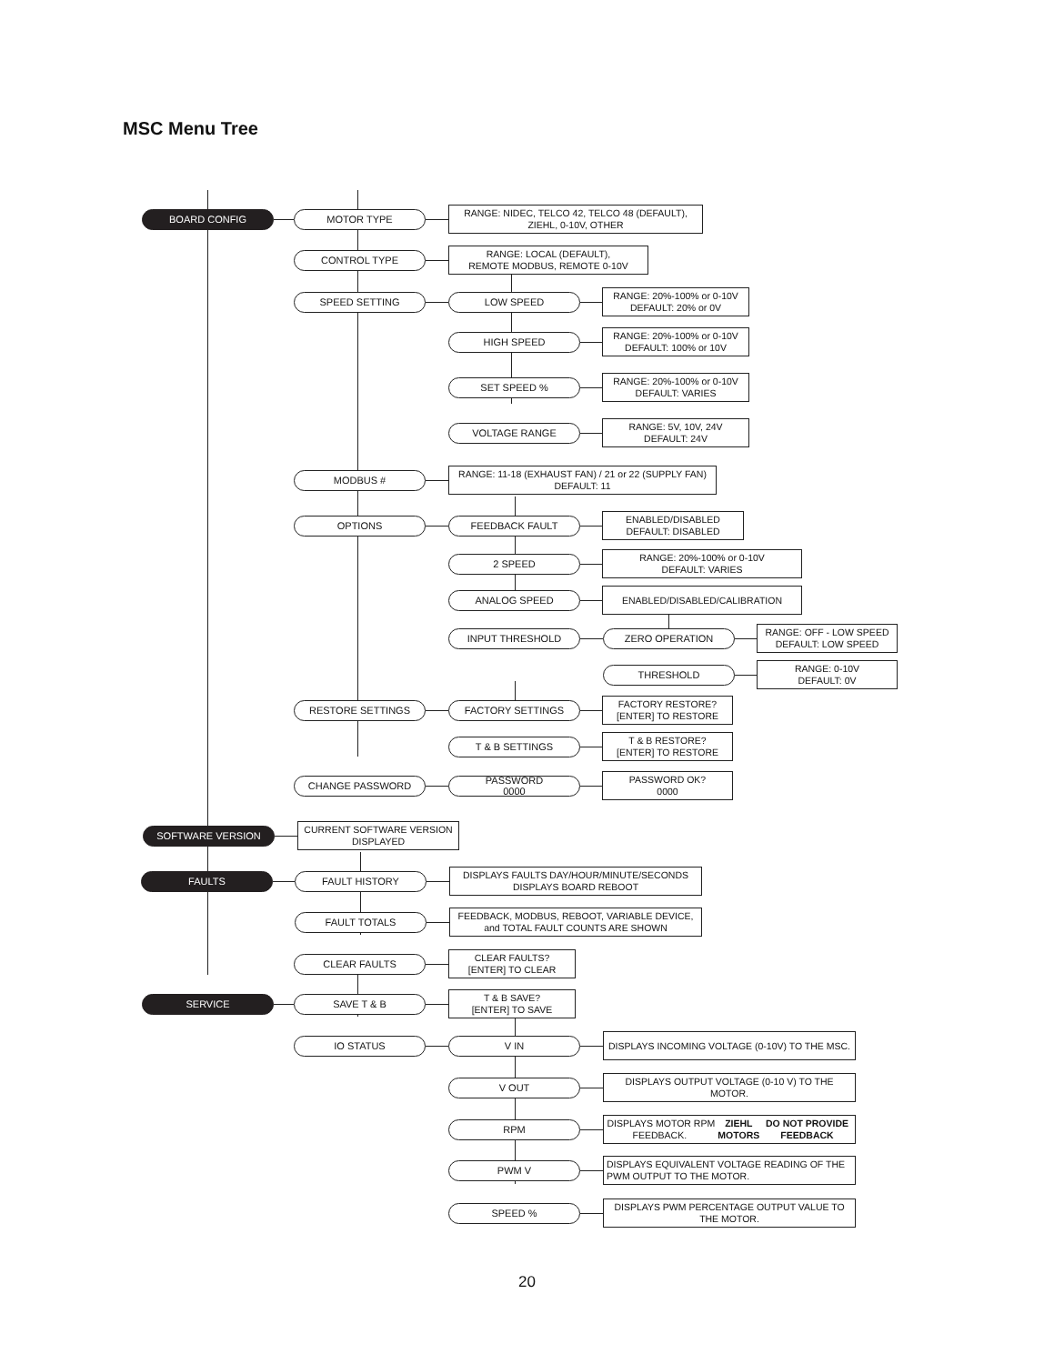MSC Menu Tree
BOARD CONFIG MOTOR TYPE
RANGE: NIDEC, TELCO 42, TELCO 48 (DEFAULT),
ZIEHL, 0-10V, OTHER
CONTROL TYPE
RANGE: LOCAL (DEFAULT),
REMOTE MODBUS, REMOTE 0-10V
SPEED SETTING LOW SPEED
RANGE: 20%-100% or 0-10V
DEFAULT: 20% or 0V
HIGH SPEED
RANGE: 20%-100% or 0-10V
DEFAULT: 100% or 10V
SET SPEED %
RANGE: 20%-100% or 0-10V
DEFAULT: VARIES
VOLTAGE RANGE
RANGE: 5V, 10V, 24V
DEFAULT: 24V
MODBUS #
RANGE: 11-18 (EXHAUST FAN) / 21 or 22 (SUPPLY FAN)
DEFAULT: 11
OPTIONS FEEDBACK FAULT
ENABLED/DISABLED
DEFAULT: DISABLED
2 SPEED
RANGE: 20%-100% or 0-10V
DEFAULT: VARIES
ANALOG SPEED
ENABLED/DISABLED/CALIBRATION
INPUT THRESHOLD ZERO OPERATION
RANGE: OFF - LOW SPEED
DEFAULT: LOW SPEED
THRESHOLD
RANGE: 0-10V
DEFAULT: 0V
RESTORE SETTINGS FACTORY SETTINGS
FACTORY RESTORE?
[ENTER] TO RESTORE
T & B SETTINGS
T & B RESTORE?
[ENTER] TO RESTORE
CHANGE PASSWORD
PASSWORD
0000
PASSWORD OK?
0000
SOFTWARE VERSION
CURRENT SOFTWARE VERSION
DISPLAYED
FAULTS FAULT HISTORY
DISPLAYS FAULTS DAY/HOUR/MINUTE/SECONDS
DISPLAYS BOARD REBOOT
FAULT TOTALS
FEEDBACK, MODBUS, REBOOT, VARIABLE DEVICE,
and TOTAL FAULT COUNTS ARE SHOWN
CLEAR FAULTS
CLEAR FAULTS?
[ENTER] TO CLEAR
SERVICE SAVE T & B
T & B SAVE?
[ENTER] TO SAVE
IO STATUS V IN
DISPLAYS INCOMING VOLTAGE (0-10V) TO THE MSC.
V OUT
DISPLAYS OUTPUT VOLTAGE (0-10 V) TO THE
MOTOR.
RPM
DISPLAYS MOTOR RPM FEEDBACK. ZIEHL MOTORS
DO NOT PROVIDE FEEDBACK
PWM V
DISPLAYS EQUIVALENT VOLTAGE READING OF THE
PWM OUTPUT TO THE MOTOR.
SPEED %
DISPLAYS PWM PERCENTAGE OUTPUT VALUE TO
THE MOTOR.
20